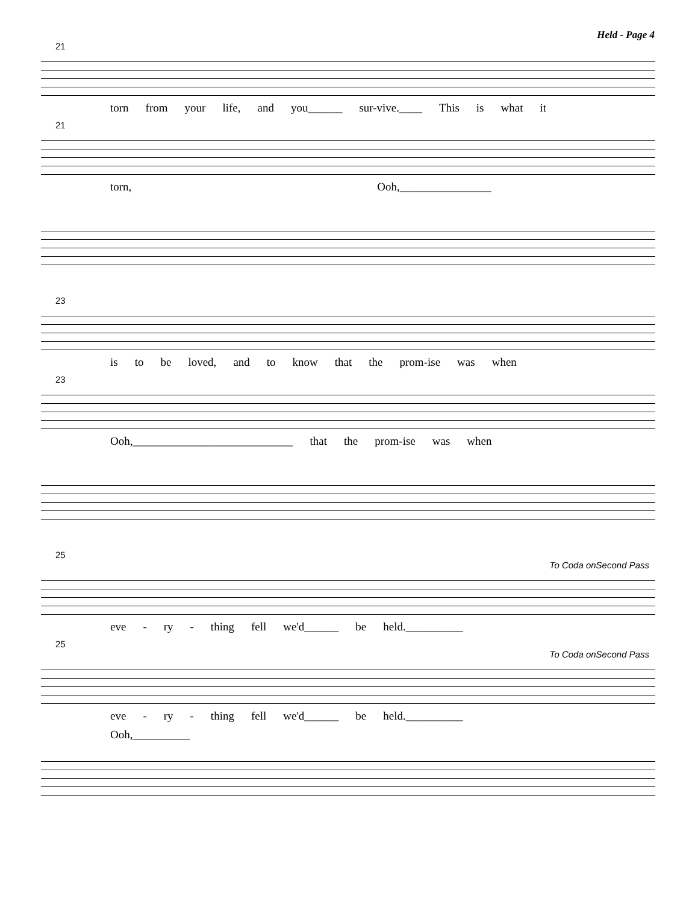Held - Page 4
21
torn from your life, and you______ sur-vive.____ This is what it
21
torn, Ooh,________________
23
is to be loved, and to know that the prom-ise was when
23
Ooh,____________________________ that the prom-ise was when
25
To Coda onSecond Pass
eve - ry - thing fell we'd______ be held.__________
25
To Coda onSecond Pass
eve - ry - thing fell we'd______ be held.__________
Ooh,__________